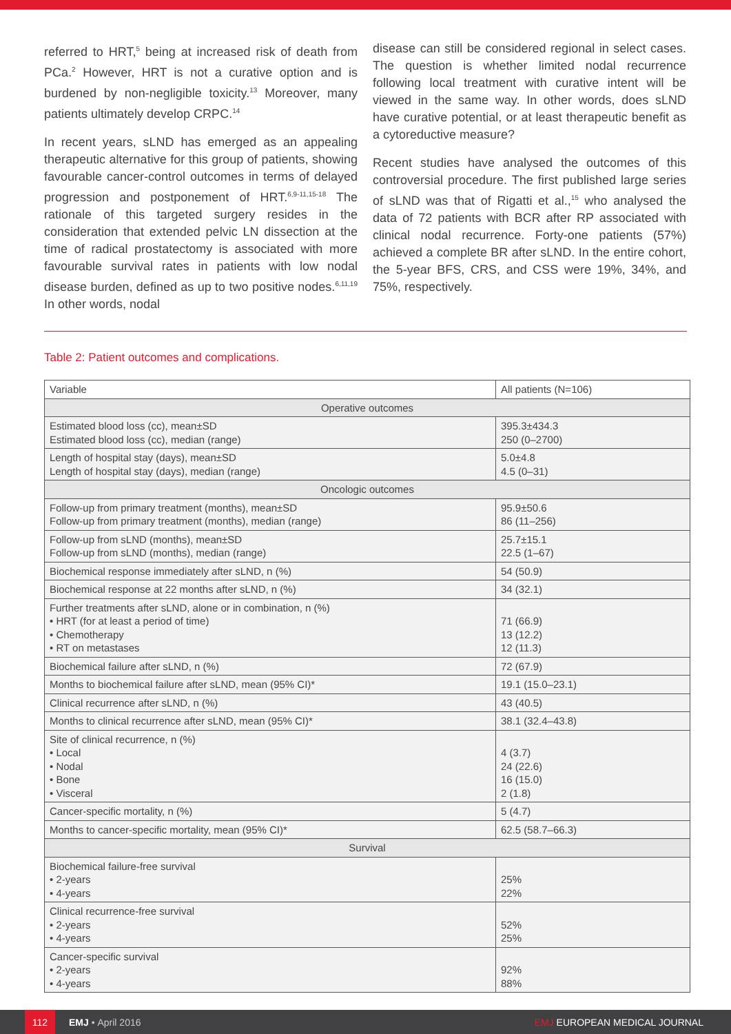referred to HRT,<sup>5</sup> being at increased risk of death from PCa.<sup>2</sup> However, HRT is not a curative option and is burdened by non-negligible toxicity.<sup>13</sup> Moreover, many patients ultimately develop CRPC.<sup>14</sup>
In recent years, sLND has emerged as an appealing therapeutic alternative for this group of patients, showing favourable cancer-control outcomes in terms of delayed progression and postponement of HRT.<sup>6,9-11,15-18</sup> The rationale of this targeted surgery resides in the consideration that extended pelvic LN dissection at the time of radical prostatectomy is associated with more favourable survival rates in patients with low nodal disease burden, defined as up to two positive nodes.<sup>6,11,19</sup> In other words, nodal
disease can still be considered regional in select cases. The question is whether limited nodal recurrence following local treatment with curative intent will be viewed in the same way. In other words, does sLND have curative potential, or at least therapeutic benefit as a cytoreductive measure?
Recent studies have analysed the outcomes of this controversial procedure. The first published large series of sLND was that of Rigatti et al.,<sup>15</sup> who analysed the data of 72 patients with BCR after RP associated with clinical nodal recurrence. Forty-one patients (57%) achieved a complete BR after sLND. In the entire cohort, the 5-year BFS, CRS, and CSS were 19%, 34%, and 75%, respectively.
Table 2: Patient outcomes and complications.
| Variable | All patients (N=106) |
| --- | --- |
| Operative outcomes | |
| Estimated blood loss (cc), mean±SD Estimated blood loss (cc), median (range) | 395.3±434.3 250 (0–2700) |
| Length of hospital stay (days), mean±SD Length of hospital stay (days), median (range) | 5.0±4.8 4.5 (0–31) |
| Oncologic outcomes | |
| Follow-up from primary treatment (months), mean±SD Follow-up from primary treatment (months), median (range) | 95.9±50.6 86 (11–256) |
| Follow-up from sLND (months), mean±SD Follow-up from sLND (months), median (range) | 25.7±15.1 22.5 (1–67) |
| Biochemical response immediately after sLND, n (%) | 54 (50.9) |
| Biochemical response at 22 months after sLND, n (%) | 34 (32.1) |
| Further treatments after sLND, alone or in combination, n (%) • HRT (for at least a period of time) • Chemotherapy • RT on metastases | 71 (66.9) 13 (12.2) 12 (11.3) |
| Biochemical failure after sLND, n (%) | 72 (67.9) |
| Months to biochemical failure after sLND, mean (95% CI)* | 19.1 (15.0–23.1) |
| Clinical recurrence after sLND, n (%) | 43 (40.5) |
| Months to clinical recurrence after sLND, mean (95% CI)* | 38.1 (32.4–43.8) |
| Site of clinical recurrence, n (%) • Local • Nodal • Bone • Visceral | 4 (3.7) 24 (22.6) 16 (15.0) 2 (1.8) |
| Cancer-specific mortality, n (%) | 5 (4.7) |
| Months to cancer-specific mortality, mean (95% CI)* | 62.5 (58.7–66.3) |
| Survival | |
| Biochemical failure-free survival • 2-years • 4-years | 25% 22% |
| Clinical recurrence-free survival • 2-years • 4-years | 52% 25% |
| Cancer-specific survival • 2-years • 4-years | 92% 88% |
112 EMJ • April 2016 EMJ EUROPEAN MEDICAL JOURNAL